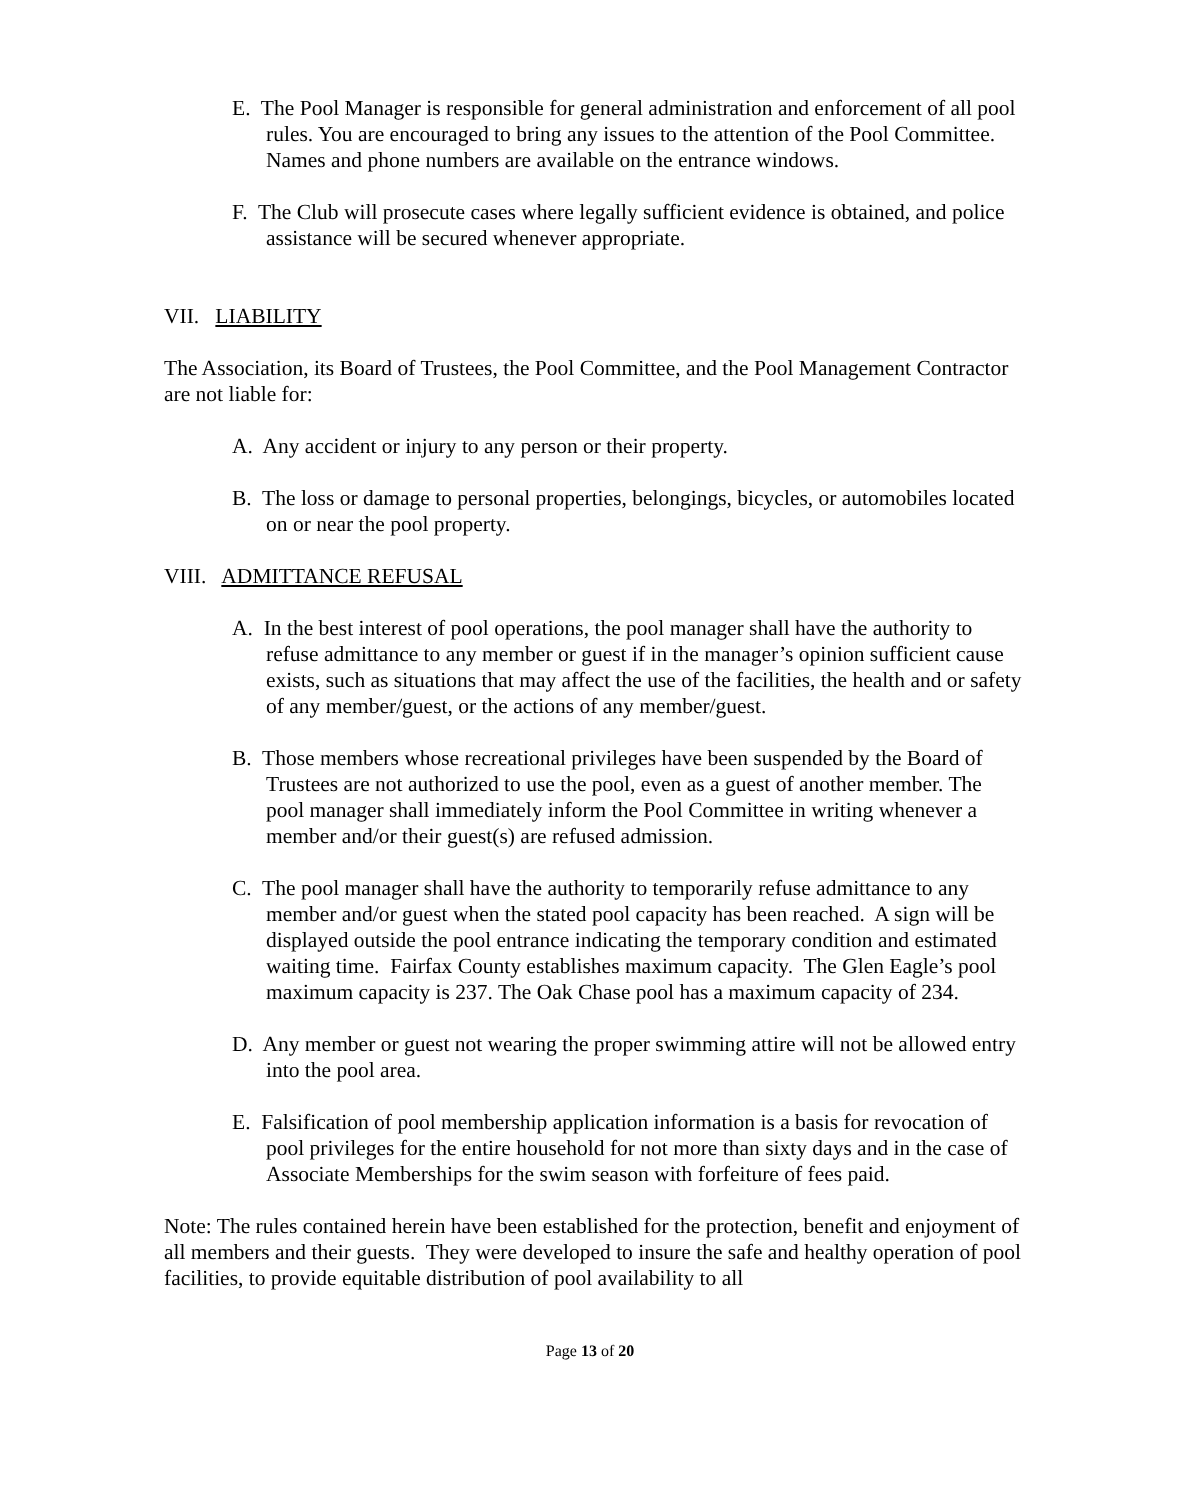E. The Pool Manager is responsible for general administration and enforcement of all pool rules. You are encouraged to bring any issues to the attention of the Pool Committee. Names and phone numbers are available on the entrance windows.
F. The Club will prosecute cases where legally sufficient evidence is obtained, and police assistance will be secured whenever appropriate.
VII. LIABILITY
The Association, its Board of Trustees, the Pool Committee, and the Pool Management Contractor are not liable for:
A. Any accident or injury to any person or their property.
B. The loss or damage to personal properties, belongings, bicycles, or automobiles located on or near the pool property.
VIII. ADMITTANCE REFUSAL
A. In the best interest of pool operations, the pool manager shall have the authority to refuse admittance to any member or guest if in the manager’s opinion sufficient cause exists, such as situations that may affect the use of the facilities, the health and or safety of any member/guest, or the actions of any member/guest.
B. Those members whose recreational privileges have been suspended by the Board of Trustees are not authorized to use the pool, even as a guest of another member. The pool manager shall immediately inform the Pool Committee in writing whenever a member and/or their guest(s) are refused admission.
C. The pool manager shall have the authority to temporarily refuse admittance to any member and/or guest when the stated pool capacity has been reached. A sign will be displayed outside the pool entrance indicating the temporary condition and estimated waiting time. Fairfax County establishes maximum capacity. The Glen Eagle’s pool maximum capacity is 237. The Oak Chase pool has a maximum capacity of 234.
D. Any member or guest not wearing the proper swimming attire will not be allowed entry into the pool area.
E. Falsification of pool membership application information is a basis for revocation of pool privileges for the entire household for not more than sixty days and in the case of Associate Memberships for the swim season with forfeiture of fees paid.
Note: The rules contained herein have been established for the protection, benefit and enjoyment of all members and their guests. They were developed to insure the safe and healthy operation of pool facilities, to provide equitable distribution of pool availability to all
Page 13 of 20